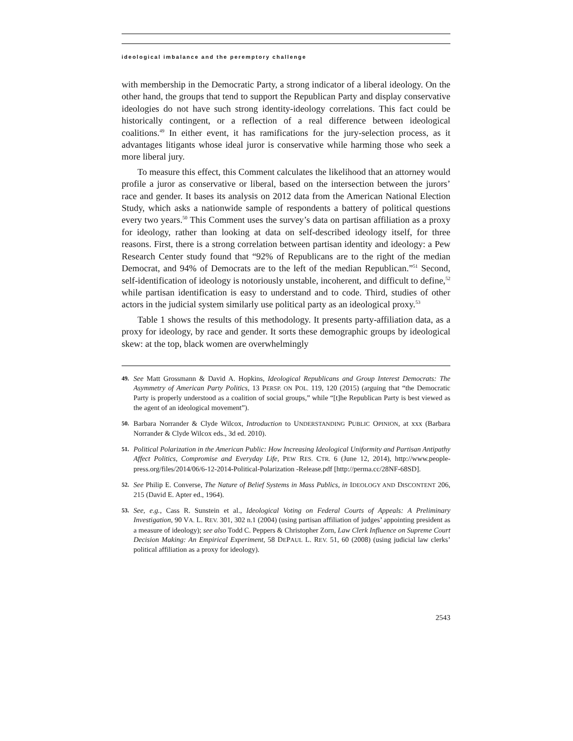ideological imbalance and the peremptory challenge
with membership in the Democratic Party, a strong indicator of a liberal ideology. On the other hand, the groups that tend to support the Republican Party and display conservative ideologies do not have such strong identity-ideology correlations. This fact could be historically contingent, or a reflection of a real difference between ideological coalitions.<sup>49</sup> In either event, it has ramifications for the jury-selection process, as it advantages litigants whose ideal juror is conservative while harming those who seek a more liberal jury.
To measure this effect, this Comment calculates the likelihood that an attorney would profile a juror as conservative or liberal, based on the intersection between the jurors’ race and gender. It bases its analysis on 2012 data from the American National Election Study, which asks a nationwide sample of respondents a battery of political questions every two years.<sup>50</sup> This Comment uses the survey’s data on partisan affiliation as a proxy for ideology, rather than looking at data on self-described ideology itself, for three reasons. First, there is a strong correlation between partisan identity and ideology: a Pew Research Center study found that “92% of Republicans are to the right of the median Democrat, and 94% of Democrats are to the left of the median Republican.”<sup>51</sup> Second, self-identification of ideology is notoriously unstable, incoherent, and difficult to define,<sup>52</sup> while partisan identification is easy to understand and to code. Third, studies of other actors in the judicial system similarly use political party as an ideological proxy.<sup>53</sup>
Table 1 shows the results of this methodology. It presents party-affiliation data, as a proxy for ideology, by race and gender. It sorts these demographic groups by ideological skew: at the top, black women are overwhelmingly
49. See Matt Grossmann & David A. Hopkins, Ideological Republicans and Group Interest Democrats: The Asymmetry of American Party Politics, 13 PERSP. ON POL. 119, 120 (2015) (arguing that “the Democratic Party is properly understood as a coalition of social groups,” while “[t]he Republican Party is best viewed as the agent of an ideological movement”).
50. Barbara Norrander & Clyde Wilcox, Introduction to UNDERSTANDING PUBLIC OPINION, at xxx (Barbara Norrander & Clyde Wilcox eds., 3d ed. 2010).
51. Political Polarization in the American Public: How Increasing Ideological Uniformity and Partisan Antipathy Affect Politics, Compromise and Everyday Life, PEW RES. CTR. 6 (June 12, 2014), http://www.people-press.org/files/2014/06/6-12-2014-Political-Polarization -Release.pdf [http://perma.cc/28NF-68SD].
52. See Philip E. Converse, The Nature of Belief Systems in Mass Publics, in IDEOLOGY AND DISCONTENT 206, 215 (David E. Apter ed., 1964).
53. See, e.g., Cass R. Sunstein et al., Ideological Voting on Federal Courts of Appeals: A Preliminary Investigation, 90 VA. L. REV. 301, 302 n.1 (2004) (using partisan affiliation of judges’ appointing president as a measure of ideology); see also Todd C. Peppers & Christopher Zorn, Law Clerk Influence on Supreme Court Decision Making: An Empirical Experiment, 58 DEPAUL L. REV. 51, 60 (2008) (using judicial law clerks’ political affiliation as a proxy for ideology).
2543